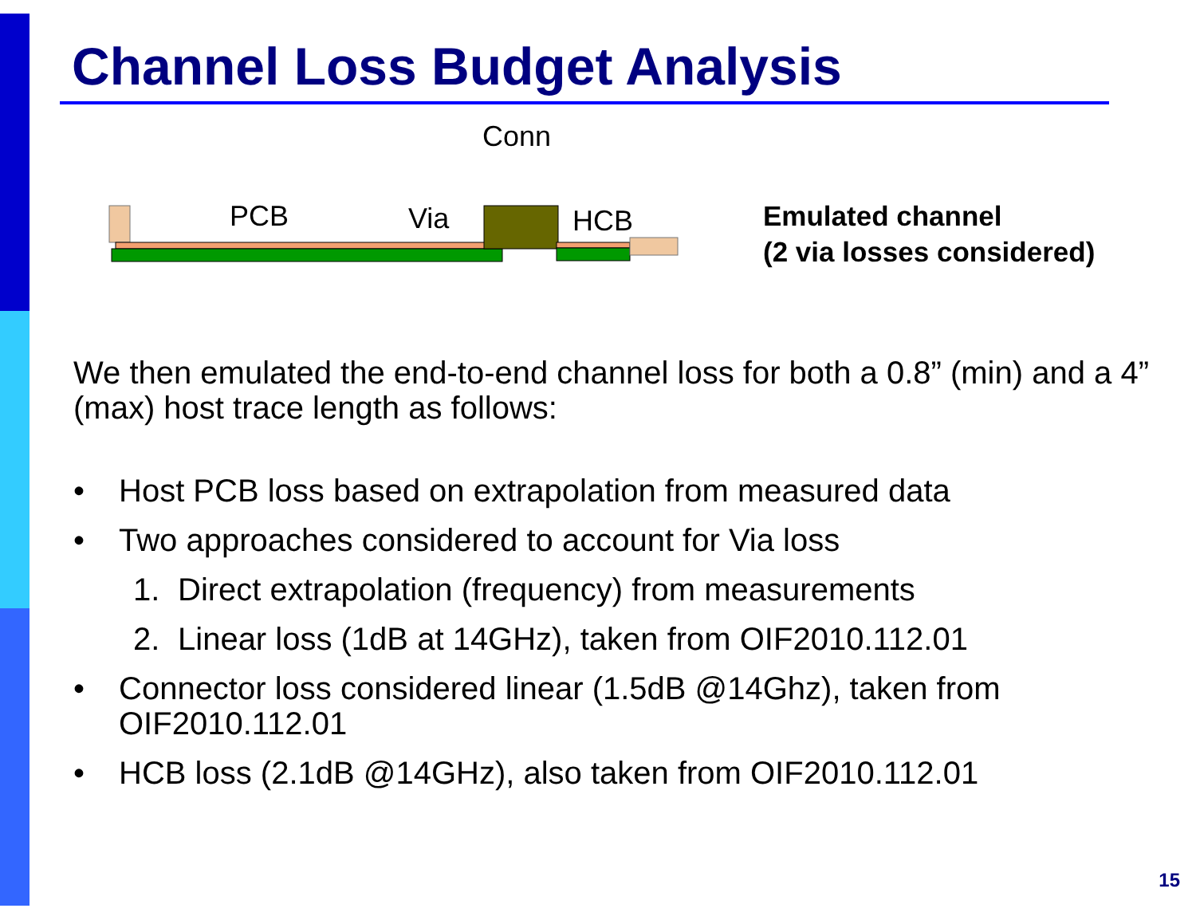Channel Loss Budget Analysis
Conn
PCB
Via
HCB
Emulated channel
(2 via losses considered)
We then emulated the end-to-end channel loss for both a 0.8” (min) and a 4” (max) host trace length as follows:
• Host PCB loss based on extrapolation from measured data
• Two approaches considered to account for Via loss
1. Direct extrapolation (frequency) from measurements
2. Linear loss (1dB at 14GHz), taken from OIF2010.112.01
• Connector loss considered linear (1.5dB @14Ghz), taken from
OIF2010.112.01
• HCB loss (2.1dB @14GHz), also taken from OIF2010.112.01
15